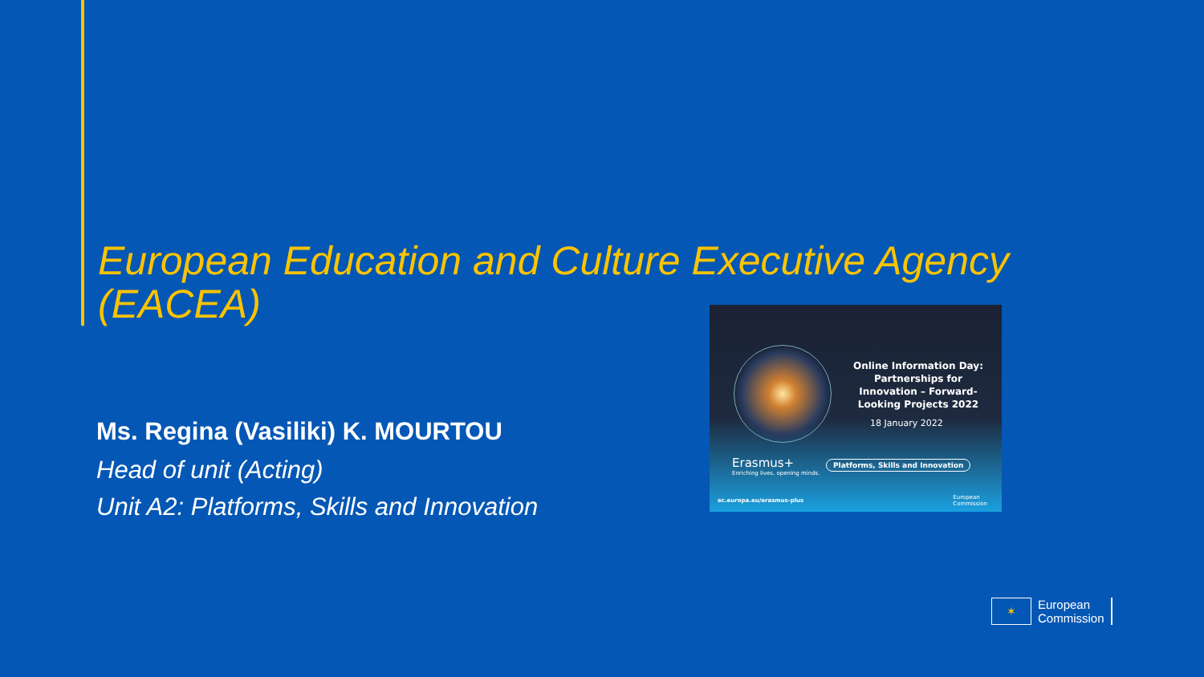European Education and Culture Executive Agency (EACEA)
Ms. Regina (Vasiliki) K. MOURTOU
Head of unit (Acting)
Unit A2: Platforms, Skills and Innovation
Online Information Day: Partnerships for Innovation – Forward-Looking Projects 2022
18 January 2022
Erasmus+
Enriching lives, opening minds.
Platforms, Skills and Innovation
ec.europa.eu/erasmus-plus
European
Commission
✶
European
Commission